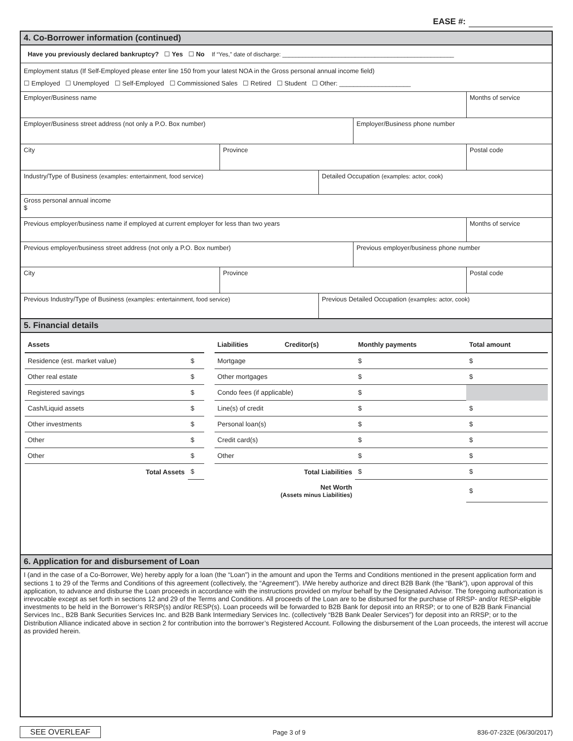EASE #:
4. Co-Borrower information (continued)
Have you previously declared bankruptcy? ☐ Yes ☐ No If “Yes,” date of discharge: ____________________________________________________
Employment status (If Self-Employed please enter line 150 from your latest NOA in the Gross personal annual income field)
☐ Employed ☐ Unemployed ☐ Self-Employed ☐ Commissioned Sales ☐ Retired ☐ Student ☐ Other: ____________________
Employer/Business name Months of service
Employer/Business street address (not only a P.O. Box number) Employer/Business phone number
City Province Postal code
Industry/Type of Business (examples: entertainment, food service) Detailed Occupation (examples: actor, cook)
Gross personal annual income
$
Previous employer/business name if employed at current employer for less than two years
Months of service
Previous employer/business street address (not only a P.O. Box number) Previous employer/business phone number
City Province Postal code
Previous Industry/Type of Business (examples: entertainment, food service) Previous Detailed Occupation (examples: actor, cook)
5. Financial details
| Assets | | | Liabilities | Creditor(s) | Monthly payments | Total amount |
| --- | --- | --- | --- | --- | --- | --- |
| Residence (est. market value) | $ | | Mortgage | | $ | $ |
| Other real estate | $ | | Other mortgages | | $ | $ |
| Registered savings | $ | | Condo fees (if applicable) | | $ | |
| Cash/Liquid assets | $ | | Line(s) of credit | | $ | $ |
| Other investments | $ | | Personal loan(s) | | $ | $ |
| Other | $ | | Credit card(s) | | $ | $ |
| Other | $ | | Other | | $ | $ |
| Total Assets | $ | | Total Liabilities | | $ | $ |
| | | | Net Worth (Assets minus Liabilities) | | | $ |
6. Application for and disbursement of Loan
I (and in the case of a Co-Borrower, We) hereby apply for a loan (the “Loan”) in the amount and upon the Terms and Conditions mentioned in the present application form and sections 1 to 29 of the Terms and Conditions of this agreement (collectively, the “Agreement”). I/We hereby authorize and direct B2B Bank (the “Bank”), upon approval of this application, to advance and disburse the Loan proceeds in accordance with the instructions provided on my/our behalf by the Designated Advisor. The foregoing authorization is irrevocable except as set forth in sections 12 and 29 of the Terms and Conditions. All proceeds of the Loan are to be disbursed for the purchase of RRSP- and/or RESP-eligible investments to be held in the Borrower’s RRSP(s) and/or RESP(s). Loan proceeds will be forwarded to B2B Bank for deposit into an RRSP; or to one of B2B Bank Financial Services Inc., B2B Bank Securities Services Inc. and B2B Bank Intermediary Services Inc. (collectively “B2B Bank Dealer Services”) for deposit into an RRSP; or to the Distribution Alliance indicated above in section 2 for contribution into the borrower’s Registered Account. Following the disbursement of the Loan proceeds, the interest will accrue as provided herein.
SEE OVERLEAF Page 3 of 9 836-07-232E (06/30/2017)